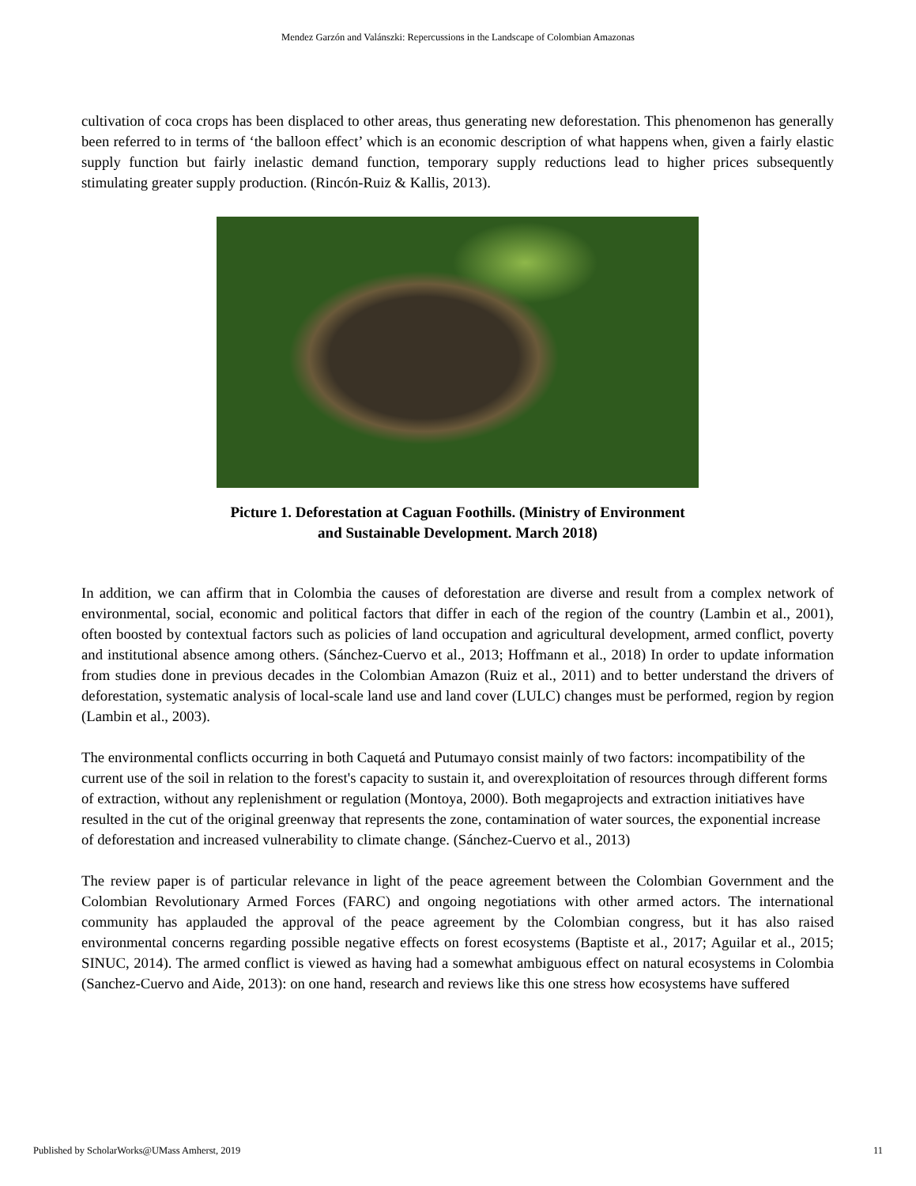Mendez Garzón and Valánszki: Repercussions in the Landscape of Colombian Amazonas
cultivation of coca crops has been displaced to other areas, thus generating new deforestation. This phenomenon has generally been referred to in terms of ‘the balloon effect’ which is an economic description of what happens when, given a fairly elastic supply function but fairly inelastic demand function, temporary supply reductions lead to higher prices subsequently stimulating greater supply production. (Rincón-Ruiz & Kallis, 2013).
Picture 1. Deforestation at Caguan Foothills. (Ministry of Environment
and Sustainable Development. March 2018)
In addition, we can affirm that in Colombia the causes of deforestation are diverse and result from a complex network of environmental, social, economic and political factors that differ in each of the region of the country (Lambin et al., 2001), often boosted by contextual factors such as policies of land occupation and agricultural development, armed conflict, poverty and institutional absence among others. (Sánchez-Cuervo et al., 2013; Hoffmann et al., 2018) In order to update information from studies done in previous decades in the Colombian Amazon (Ruiz et al., 2011) and to better understand the drivers of deforestation, systematic analysis of local-scale land use and land cover (LULC) changes must be performed, region by region (Lambin et al., 2003).
The environmental conflicts occurring in both Caquetá and Putumayo consist mainly of two factors: incompatibility of the current use of the soil in relation to the forest's capacity to sustain it, and overexploitation of resources through different forms of extraction, without any replenishment or regulation (Montoya, 2000). Both megaprojects and extraction initiatives have resulted in the cut of the original greenway that represents the zone, contamination of water sources, the exponential increase of deforestation and increased vulnerability to climate change. (Sánchez-Cuervo et al., 2013)
The review paper is of particular relevance in light of the peace agreement between the Colombian Government and the Colombian Revolutionary Armed Forces (FARC) and ongoing negotiations with other armed actors. The international community has applauded the approval of the peace agreement by the Colombian congress, but it has also raised environmental concerns regarding possible negative effects on forest ecosystems (Baptiste et al., 2017; Aguilar et al., 2015; SINUC, 2014). The armed conflict is viewed as having had a somewhat ambiguous effect on natural ecosystems in Colombia (Sanchez-Cuervo and Aide, 2013): on one hand, research and reviews like this one stress how ecosystems have suffered
Published by ScholarWorks@UMass Amherst, 2019 11